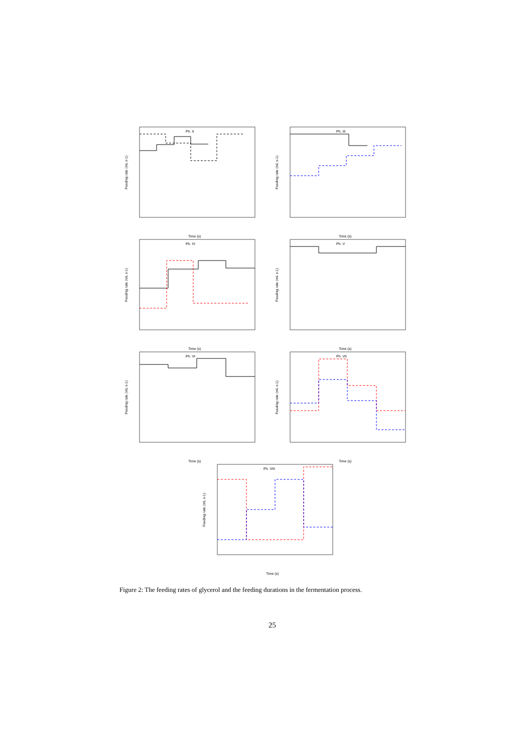Ph. II
Feeding rate (mL s-1)
Time (s)
Ph. III
Feeding rate (mL s-1)
Time (s)
Ph. IV
Feeding rate (mL s-1)
Time (s)
Ph. V
Feeding rate (mL s-1)
Time (s)
Ph. VI
Feeding rate (mL s-1)
Time (s)
Ph. VII
Feeding rate (mL s-1)
Time (s)
Ph. VIII
Feeding rate (mL s-1)
Time (s)
Figure 2: The feeding rates of glycerol and the feeding durations in the fermentation process.
25